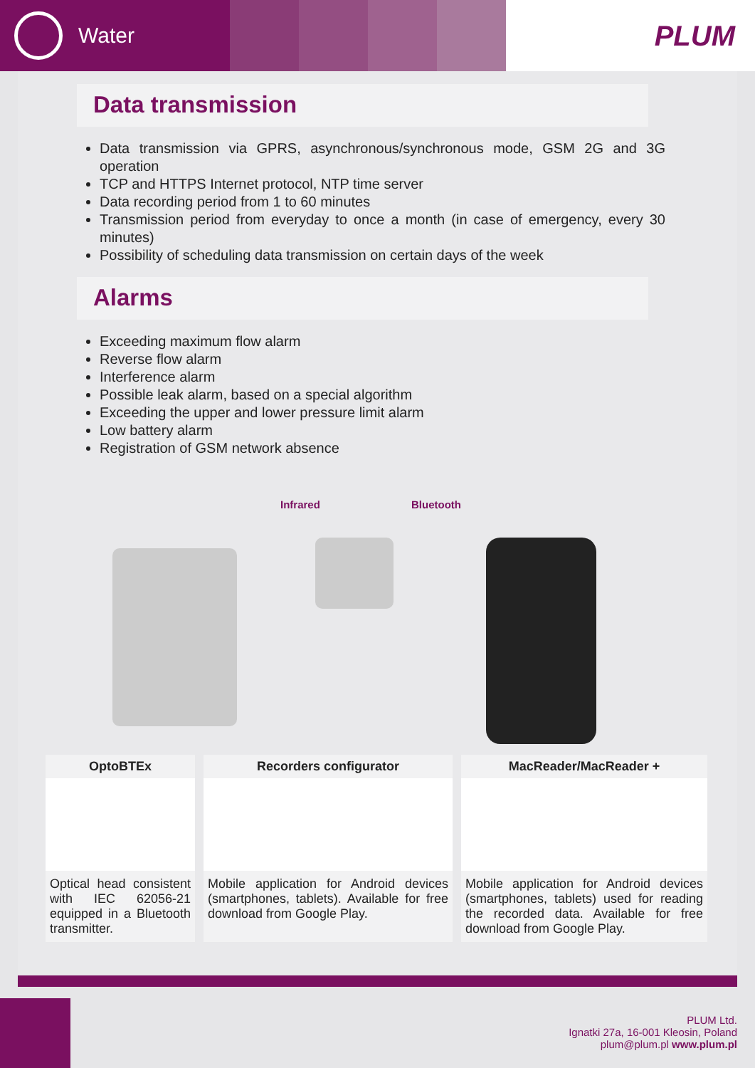Water
PLUM
Data transmission
Data transmission via GPRS, asynchronous/synchronous mode, GSM 2G and 3G operation
TCP and HTTPS Internet protocol, NTP time server
Data recording period from 1 to 60 minutes
Transmission period from everyday to once a month (in case of emergency, every 30 minutes)
Possibility of scheduling data transmission on certain days of the week
Alarms
Exceeding maximum flow alarm
Reverse flow alarm
Interference alarm
Possible leak alarm, based on a special algorithm
Exceeding the upper and lower pressure limit alarm
Low battery alarm
Registration of GSM network absence
Infrared Bluetooth
OptoBTEx
Optical head consistent with IEC 62056-21 equipped in a Bluetooth transmitter.
Recorders configurator
Mobile application for Android devices (smartphones, tablets). Available for free download from Google Play.
MacReader/MacReader +
Mobile application for Android devices (smartphones, tablets) used for reading the recorded data. Available for free download from Google Play.
PLUM Ltd.
Ignatki 27a, 16-001 Kleosin, Poland
plum@plum.pl www.plum.pl